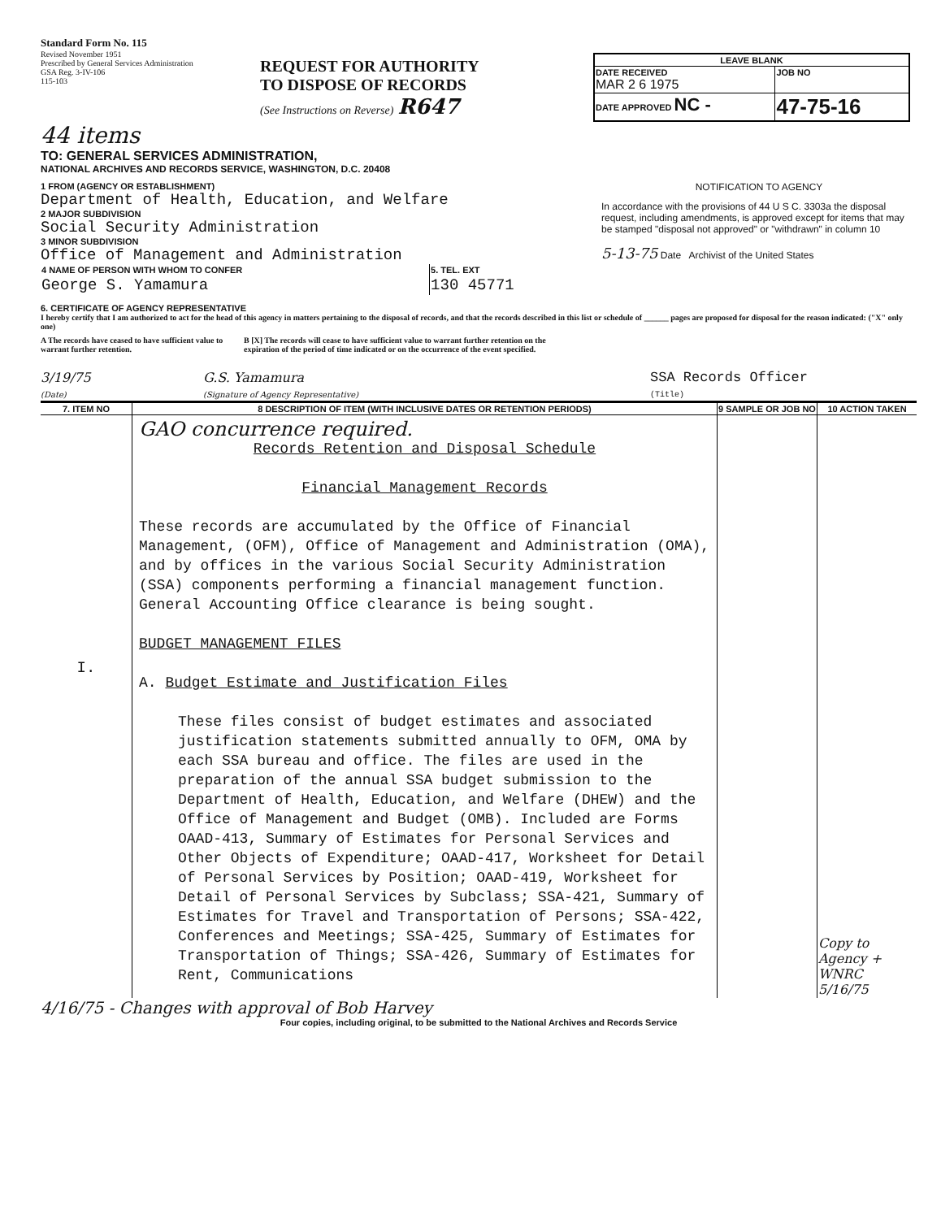Standard Form No. 115
Revised November 1951
Prescribed by General Services Administration
GSA Reg. 3-IV-106
115-103
REQUEST FOR AUTHORITY
TO DISPOSE OF RECORDS
(See Instructions on Reverse) R647
| LEAVE BLANK | |
| DATE RECEIVED MAR 2 6 1975 | JOB NO |
| DATE APPROVED NC - | 47-75-16 |
44 items
TO: GENERAL SERVICES ADMINISTRATION,
NATIONAL ARCHIVES AND RECORDS SERVICE, WASHINGTON, D.C. 20408
1 FROM (AGENCY OR ESTABLISHMENT)
Department of Health, Education, and Welfare
2 MAJOR SUBDIVISION
Social Security Administration
3 MINOR SUBDIVISION
Office of Management and Administration
| 4 NAME OF PERSON WITH WHOM TO CONFER | 5. TEL. EXT |
| George S. Yamamura | 130 45771 |
NOTIFICATION TO AGENCY
In accordance with the provisions of 44 U S C. 3303a the disposal request, including amendments, is approved except for items that may be stamped "disposal not approved" or "withdrawn" in column 10
5-13-75 Date Archivist of the United States
6. CERTIFICATE OF AGENCY REPRESENTATIVE
I hereby certify that I am authorized to act for the head of this agency in matters pertaining to the disposal of records, and that the records described in this list or schedule of ______ pages are proposed for disposal for the reason indicated: ("X" only one)
A The records have ceased to have sufficient value to warrant further retention.
B [X] The records will cease to have sufficient value to warrant further retention on the expiration of the period of time indicated or on the occurrence of the event specified.
3/19/75
(Date)
G.S. Yamamura
(Signature of Agency Representative)
SSA Records Officer
(Title)
| 7. ITEM NO | 8 DESCRIPTION OF ITEM (WITH INCLUSIVE DATES OR RETENTION PERIODS) | 9 SAMPLE OR JOB NO | 10 ACTION TAKEN |
| --- | --- | --- | --- |
| I. | GAO concurrence required. Records Retention and Disposal Schedule Financial Management Records These records are accumulated by the Office of Financial Management, (OFM), Office of Management and Administration (OMA), and by offices in the various Social Security Administration (SSA) components performing a financial management function. General Accounting Office clearance is being sought. BUDGET MANAGEMENT FILES A. Budget Estimate and Justification Files These files consist of budget estimates and associated justification statements submitted annually to OFM, OMA by each SSA bureau and office. The files are used in the preparation of the annual SSA budget submission to the Department of Health, Education, and Welfare (DHEW) and the Office of Management and Budget (OMB). Included are Forms OAAD-413, Summary of Estimates for Personal Services and Other Objects of Expenditure; OAAD-417, Worksheet for Detail of Personal Services by Position; OAAD-419, Worksheet for Detail of Personal Services by Subclass; SSA-421, Summary of Estimates for Travel and Transportation of Persons; SSA-422, Conferences and Meetings; SSA-425, Summary of Estimates for Transportation of Things; SSA-426, Summary of Estimates for Rent, Communications | | Copy to Agency + WNRC 5/16/75 |
4/16/75 - Changes with approval of Bob Harvey
Four copies, including original, to be submitted to the National Archives and Records Service